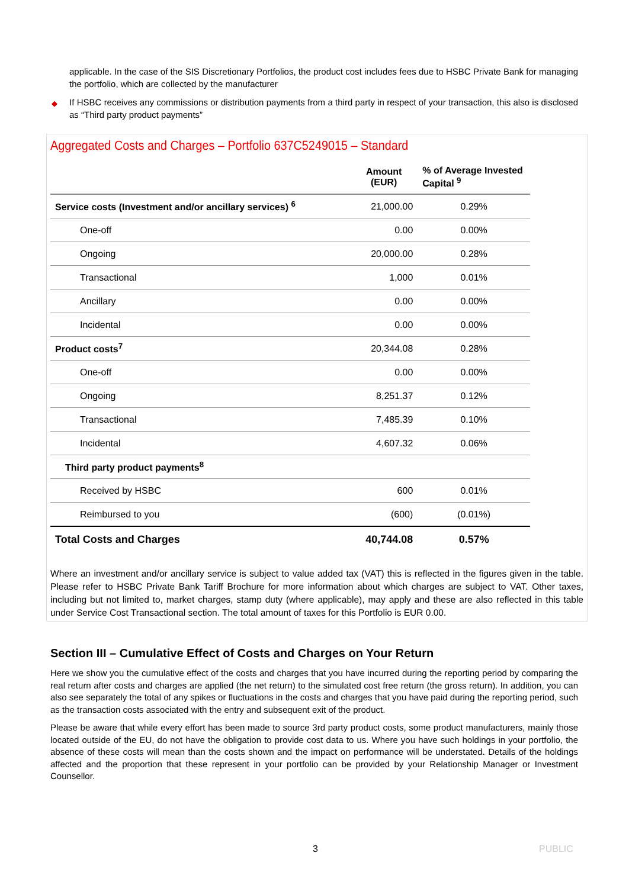applicable. In the case of the SIS Discretionary Portfolios, the product cost includes fees due to HSBC Private Bank for managing the portfolio, which are collected by the manufacturer
◆ If HSBC receives any commissions or distribution payments from a third party in respect of your transaction, this also is disclosed as “Third party product payments”
Aggregated Costs and Charges – Portfolio 637C5249015 – Standard
| | Amount (EUR) | % of Average Invested Capital <sup>9</sup> |
| --- | --- | --- |
| Service costs (Investment and/or ancillary services) <sup>6</sup> | 21,000.00 | 0.29% |
| One-off | 0.00 | 0.00% |
| Ongoing | 20,000.00 | 0.28% |
| Transactional | 1,000 | 0.01% |
| Ancillary | 0.00 | 0.00% |
| Incidental | 0.00 | 0.00% |
| Product costs<sup>7</sup> | 20,344.08 | 0.28% |
| One-off | 0.00 | 0.00% |
| Ongoing | 8,251.37 | 0.12% |
| Transactional | 7,485.39 | 0.10% |
| Incidental | 4,607.32 | 0.06% |
| Third party product payments<sup>8</sup> | | |
| Received by HSBC | 600 | 0.01% |
| Reimbursed to you | (600) | (0.01%) |
| Total Costs and Charges | 40,744.08 | 0.57% |
Where an investment and/or ancillary service is subject to value added tax (VAT) this is reflected in the figures given in the table. Please refer to HSBC Private Bank Tariff Brochure for more information about which charges are subject to VAT. Other taxes, including but not limited to, market charges, stamp duty (where applicable), may apply and these are also reflected in this table under Service Cost Transactional section. The total amount of taxes for this Portfolio is EUR 0.00.
Section III – Cumulative Effect of Costs and Charges on Your Return
Here we show you the cumulative effect of the costs and charges that you have incurred during the reporting period by comparing the real return after costs and charges are applied (the net return) to the simulated cost free return (the gross return). In addition, you can also see separately the total of any spikes or fluctuations in the costs and charges that you have paid during the reporting period, such as the transaction costs associated with the entry and subsequent exit of the product.
Please be aware that while every effort has been made to source 3rd party product costs, some product manufacturers, mainly those located outside of the EU, do not have the obligation to provide cost data to us. Where you have such holdings in your portfolio, the absence of these costs will mean than the costs shown and the impact on performance will be understated. Details of the holdings affected and the proportion that these represent in your portfolio can be provided by your Relationship Manager or Investment Counsellor.
3 PUBLIC